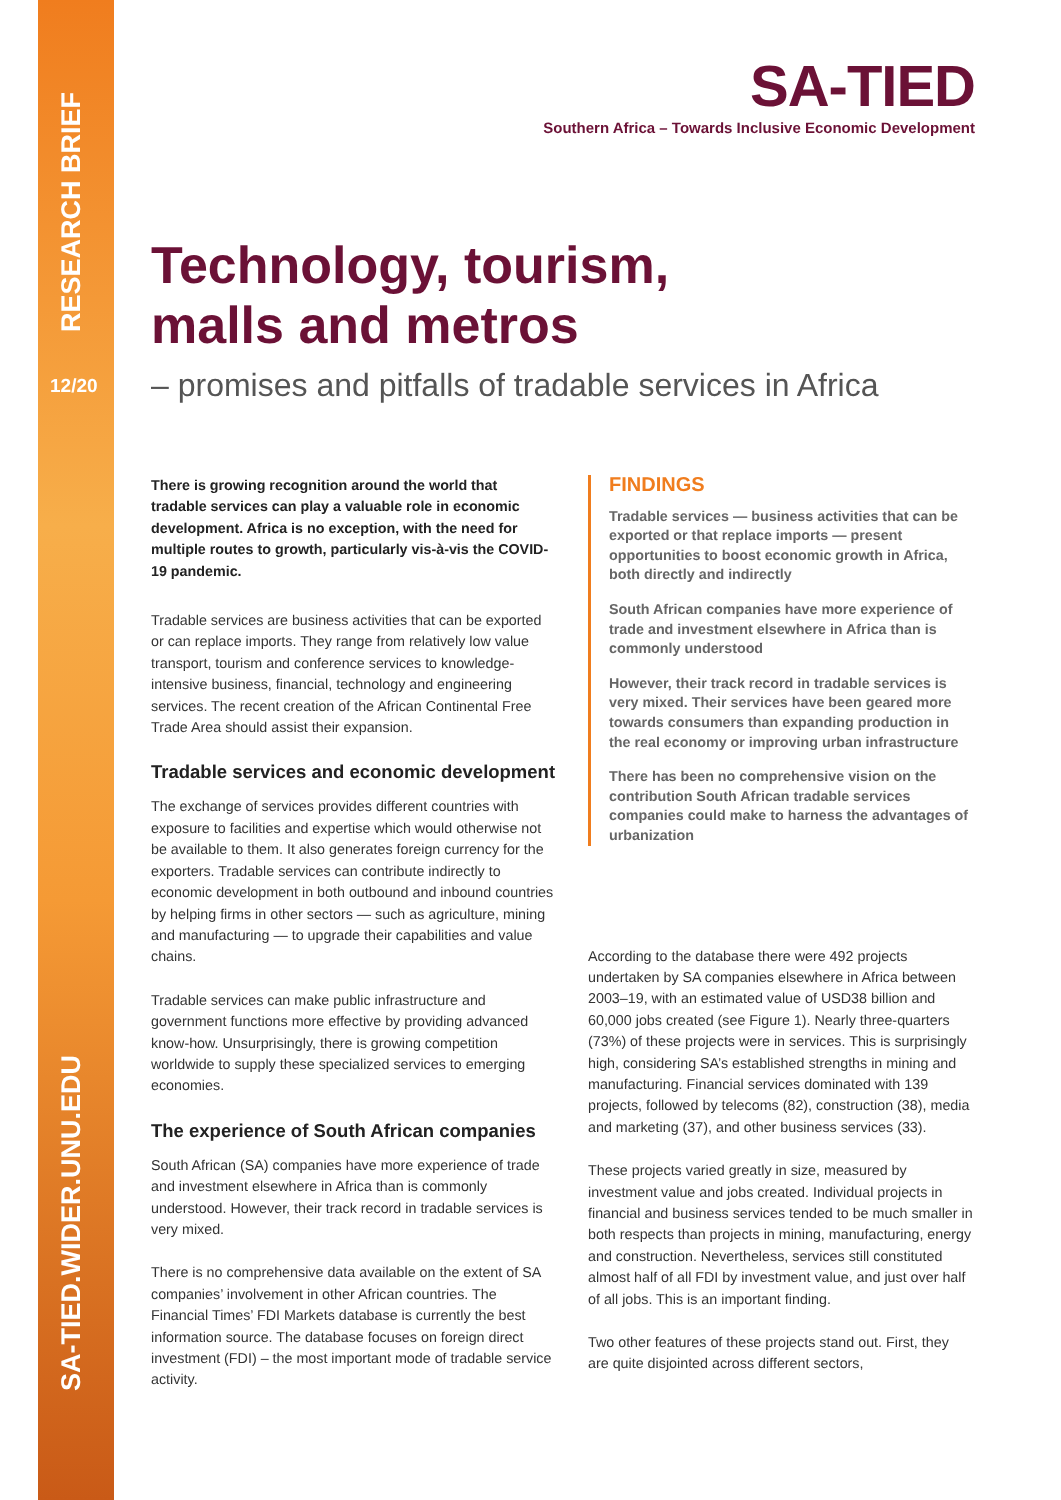RESEARCH BRIEF
12/20
SA-TIED.WIDER.UNU.EDU
SA-TIED
Southern Africa – Towards Inclusive Economic Development
Technology, tourism,
malls and metros
– promises and pitfalls of tradable services in Africa
There is growing recognition around the world that tradable services can play a valuable role in economic development. Africa is no exception, with the need for multiple routes to growth, particularly vis-à-vis the COVID-19 pandemic.
Tradable services are business activities that can be exported or can replace imports. They range from relatively low value transport, tourism and conference services to knowledge-intensive business, financial, technology and engineering services. The recent creation of the African Continental Free Trade Area should assist their expansion.
Tradable services and economic development
The exchange of services provides different countries with exposure to facilities and expertise which would otherwise not be available to them. It also generates foreign currency for the exporters. Tradable services can contribute indirectly to economic development in both outbound and inbound countries by helping firms in other sectors — such as agriculture, mining and manufacturing — to upgrade their capabilities and value chains.
Tradable services can make public infrastructure and government functions more effective by providing advanced know-how. Unsurprisingly, there is growing competition worldwide to supply these specialized services to emerging economies.
The experience of South African companies
South African (SA) companies have more experience of trade and investment elsewhere in Africa than is commonly understood. However, their track record in tradable services is very mixed.
There is no comprehensive data available on the extent of SA companies’ involvement in other African countries. The Financial Times’ FDI Markets database is currently the best information source. The database focuses on foreign direct investment (FDI) – the most important mode of tradable service activity.
FINDINGS
Tradable services — business activities that can be exported or that replace imports — present opportunities to boost economic growth in Africa, both directly and indirectly
South African companies have more experience of trade and investment elsewhere in Africa than is commonly understood
However, their track record in tradable services is very mixed. Their services have been geared more towards consumers than expanding production in the real economy or improving urban infrastructure
There has been no comprehensive vision on the contribution South African tradable services companies could make to harness the advantages of urbanization
According to the database there were 492 projects undertaken by SA companies elsewhere in Africa between 2003–19, with an estimated value of USD38 billion and 60,000 jobs created (see Figure 1). Nearly three-quarters (73%) of these projects were in services. This is surprisingly high, considering SA’s established strengths in mining and manufacturing. Financial services dominated with 139 projects, followed by telecoms (82), construction (38), media and marketing (37), and other business services (33).
These projects varied greatly in size, measured by investment value and jobs created. Individual projects in financial and business services tended to be much smaller in both respects than projects in mining, manufacturing, energy and construction. Nevertheless, services still constituted almost half of all FDI by investment value, and just over half of all jobs. This is an important finding.
Two other features of these projects stand out. First, they are quite disjointed across different sectors,